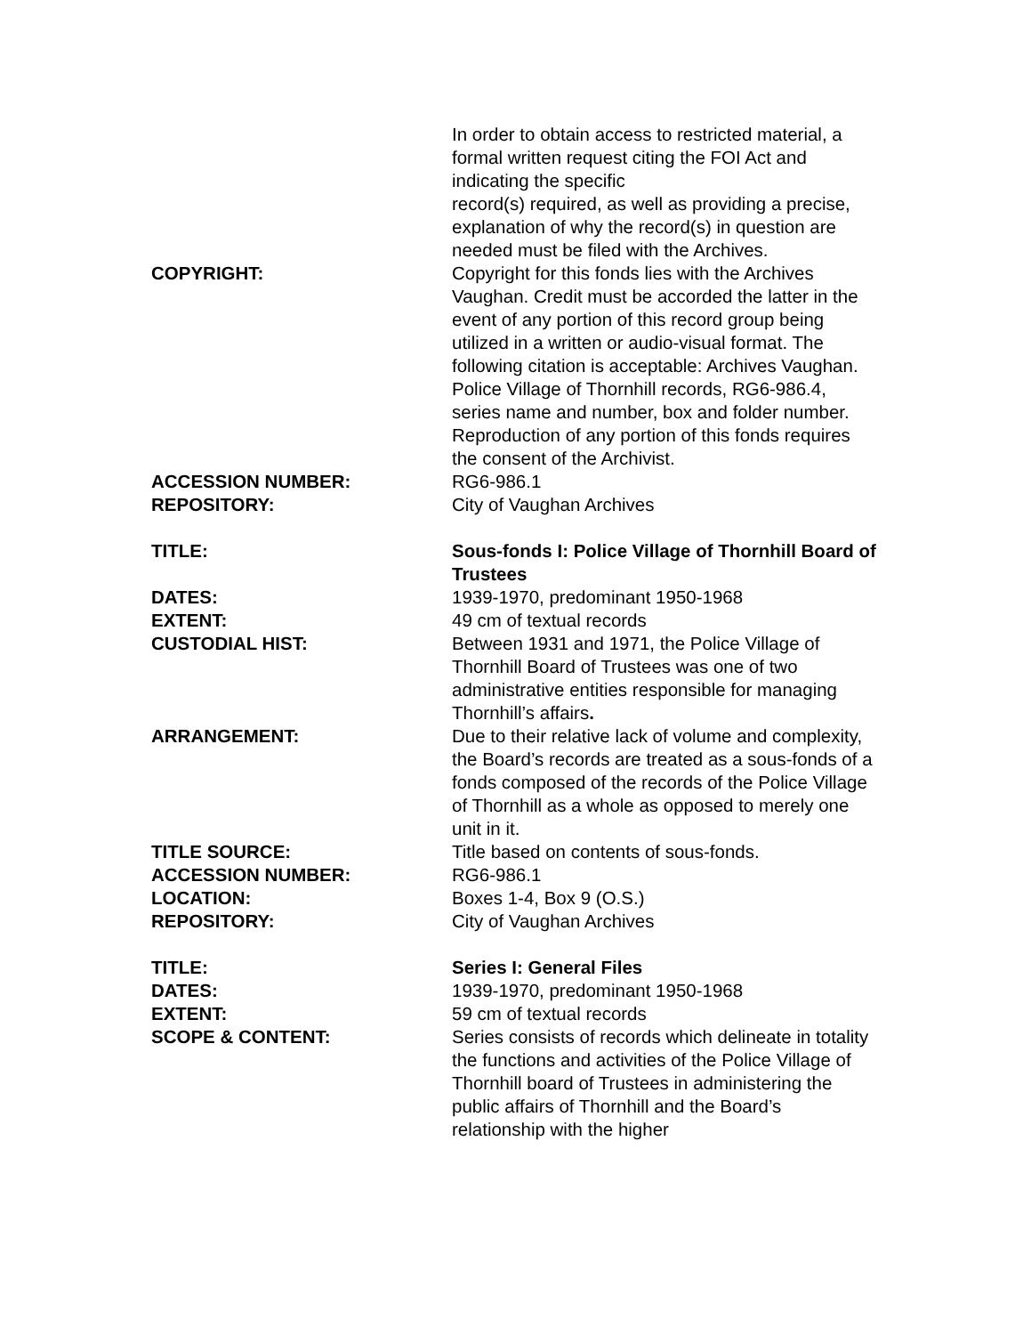In order to obtain access to restricted material, a formal written request citing the FOI Act and indicating the specific
record(s) required, as well as providing a precise, explanation of why the record(s) in question are needed must be filed with the Archives.
COPYRIGHT: Copyright for this fonds lies with the Archives Vaughan. Credit must be accorded the latter in the event of any portion of this record group being utilized in a written or audio-visual format. The following citation is acceptable: Archives Vaughan. Police Village of Thornhill records, RG6-986.4, series name and number, box and folder number. Reproduction of any portion of this fonds requires the consent of the Archivist.
ACCESSION NUMBER: RG6-986.1
REPOSITORY: City of Vaughan Archives
TITLE: Sous-fonds I: Police Village of Thornhill Board of Trustees
DATES: 1939-1970, predominant 1950-1968
EXTENT: 49 cm of textual records
CUSTODIAL HIST: Between 1931 and 1971, the Police Village of Thornhill Board of Trustees was one of two administrative entities responsible for managing Thornhill’s affairs.
ARRANGEMENT: Due to their relative lack of volume and complexity, the Board’s records are treated as a sous-fonds of a fonds composed of the records of the Police Village of Thornhill as a whole as opposed to merely one unit in it.
TITLE SOURCE: Title based on contents of sous-fonds.
ACCESSION NUMBER: RG6-986.1
LOCATION: Boxes 1-4, Box 9 (O.S.)
REPOSITORY: City of Vaughan Archives
TITLE: Series I: General Files
DATES: 1939-1970, predominant 1950-1968
EXTENT: 59 cm of textual records
SCOPE & CONTENT: Series consists of records which delineate in totality the functions and activities of the Police Village of Thornhill board of Trustees in administering the public affairs of Thornhill and the Board’s relationship with the higher